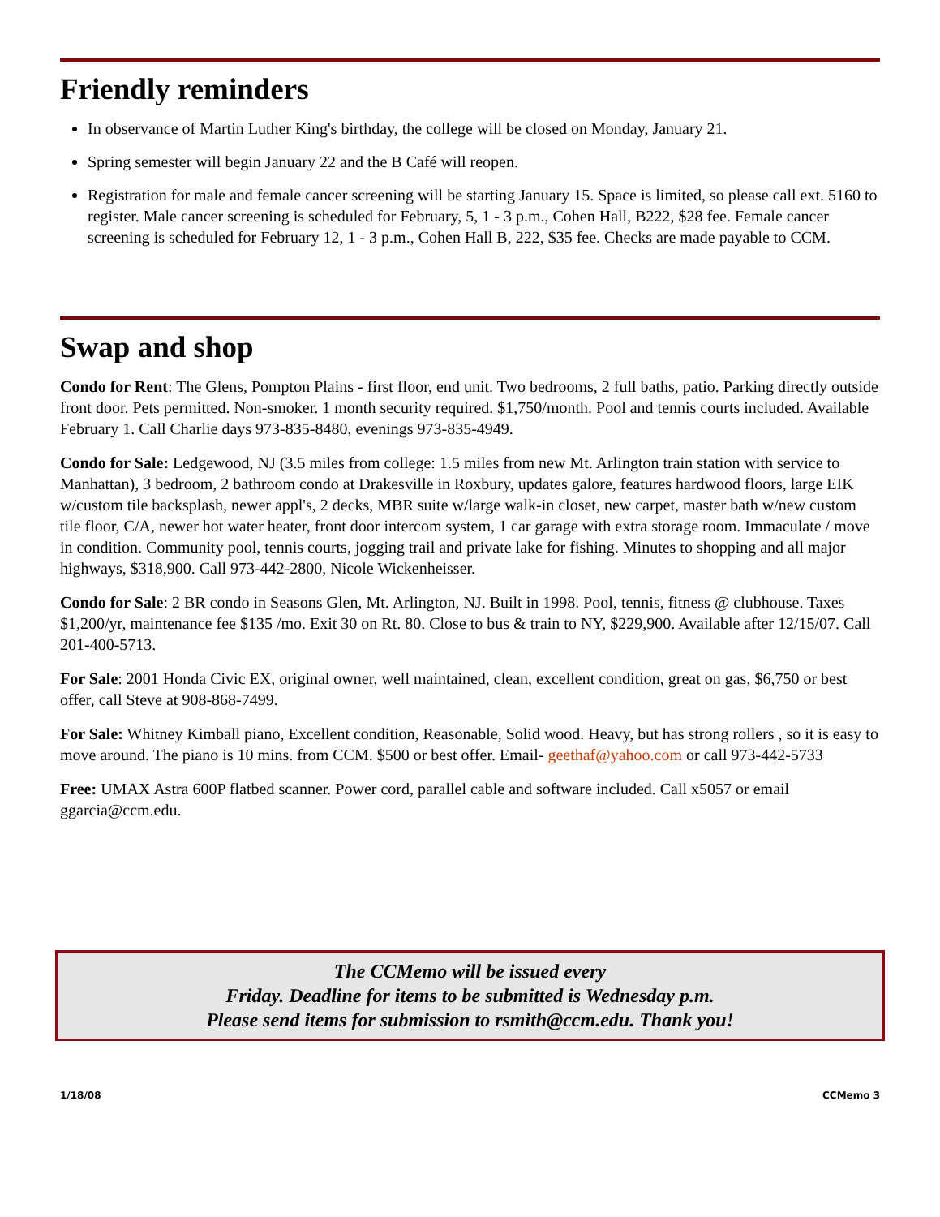Friendly reminders
In observance of Martin Luther King's birthday, the college will be closed on Monday, January 21.
Spring semester will begin January 22 and the B Café will reopen.
Registration for male and female cancer screening will be starting January 15. Space is limited, so please call ext. 5160 to register. Male cancer screening is scheduled for February, 5, 1 - 3 p.m., Cohen Hall, B222, $28 fee. Female cancer screening is scheduled for February 12, 1 - 3 p.m., Cohen Hall B, 222, $35 fee. Checks are made payable to CCM.
Swap and shop
Condo for Rent: The Glens, Pompton Plains - first floor, end unit. Two bedrooms, 2 full baths, patio. Parking directly outside front door. Pets permitted. Non-smoker. 1 month security required. $1,750/month. Pool and tennis courts included. Available February 1. Call Charlie days 973-835-8480, evenings 973-835-4949.
Condo for Sale: Ledgewood, NJ (3.5 miles from college: 1.5 miles from new Mt. Arlington train station with service to Manhattan), 3 bedroom, 2 bathroom condo at Drakesville in Roxbury, updates galore, features hardwood floors, large EIK w/custom tile backsplash, newer appl's, 2 decks, MBR suite w/large walk-in closet, new carpet, master bath w/new custom tile floor, C/A, newer hot water heater, front door intercom system, 1 car garage with extra storage room. Immaculate / move in condition. Community pool, tennis courts, jogging trail and private lake for fishing. Minutes to shopping and all major highways, $318,900. Call 973-442-2800, Nicole Wickenheisser.
Condo for Sale: 2 BR condo in Seasons Glen, Mt. Arlington, NJ. Built in 1998. Pool, tennis, fitness @ clubhouse. Taxes $1,200/yr, maintenance fee $135 /mo. Exit 30 on Rt. 80. Close to bus & train to NY, $229,900. Available after 12/15/07. Call 201-400-5713.
For Sale: 2001 Honda Civic EX, original owner, well maintained, clean, excellent condition, great on gas, $6,750 or best offer, call Steve at 908-868-7499.
For Sale: Whitney Kimball piano, Excellent condition, Reasonable, Solid wood. Heavy, but has strong rollers , so it is easy to move around. The piano is 10 mins. from CCM. $500 or best offer. Email- geethaf@yahoo.com or call 973-442-5733
Free: UMAX Astra 600P flatbed scanner. Power cord, parallel cable and software included. Call x5057 or email ggarcia@ccm.edu.
The CCMemo will be issued every
Friday. Deadline for items to be submitted is Wednesday p.m.
Please send items for submission to rsmith@ccm.edu. Thank you!
1/18/08 CCMemo 3